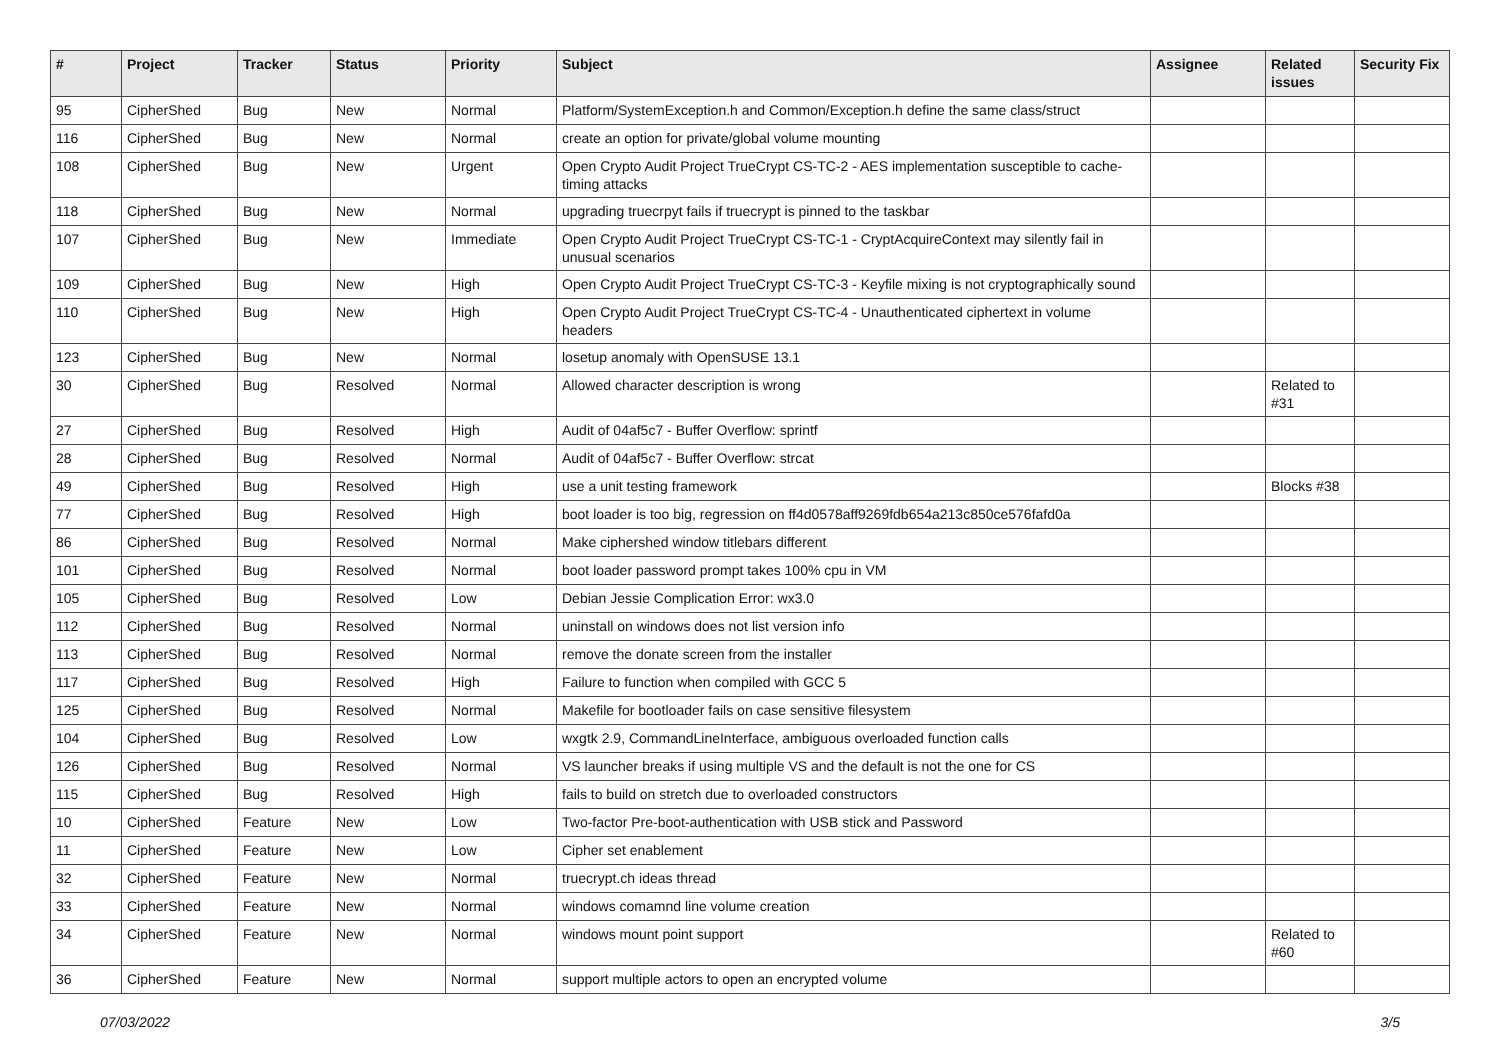| # | Project | Tracker | Status | Priority | Subject | Assignee | Related issues | Security Fix |
| --- | --- | --- | --- | --- | --- | --- | --- | --- |
| 95 | CipherShed | Bug | New | Normal | Platform/SystemException.h and Common/Exception.h define the same class/struct | | | |
| 116 | CipherShed | Bug | New | Normal | create an option for private/global volume mounting | | | |
| 108 | CipherShed | Bug | New | Urgent | Open Crypto Audit Project TrueCrypt CS-TC-2 - AES implementation susceptible to cache-timing attacks | | | |
| 118 | CipherShed | Bug | New | Normal | upgrading truecrpyt fails if truecrypt is pinned to the taskbar | | | |
| 107 | CipherShed | Bug | New | Immediate | Open Crypto Audit Project TrueCrypt CS-TC-1 - CryptAcquireContext may silently fail in unusual scenarios | | | |
| 109 | CipherShed | Bug | New | High | Open Crypto Audit Project TrueCrypt CS-TC-3 - Keyfile mixing is not cryptographically sound | | | |
| 110 | CipherShed | Bug | New | High | Open Crypto Audit Project TrueCrypt CS-TC-4 - Unauthenticated ciphertext in volume headers | | | |
| 123 | CipherShed | Bug | New | Normal | losetup anomaly with OpenSUSE 13.1 | | | |
| 30 | CipherShed | Bug | Resolved | Normal | Allowed character description is wrong | | Related to #31 | |
| 27 | CipherShed | Bug | Resolved | High | Audit of 04af5c7 - Buffer Overflow: sprintf | | | |
| 28 | CipherShed | Bug | Resolved | Normal | Audit of 04af5c7 - Buffer Overflow: strcat | | | |
| 49 | CipherShed | Bug | Resolved | High | use a unit testing framework | | Blocks #38 | |
| 77 | CipherShed | Bug | Resolved | High | boot loader is too big, regression on ff4d0578aff9269fdb654a213c850ce576fafd0a | | | |
| 86 | CipherShed | Bug | Resolved | Normal | Make ciphershed window titlebars different | | | |
| 101 | CipherShed | Bug | Resolved | Normal | boot loader password prompt takes 100% cpu in VM | | | |
| 105 | CipherShed | Bug | Resolved | Low | Debian Jessie Complication Error: wx3.0 | | | |
| 112 | CipherShed | Bug | Resolved | Normal | uninstall on windows does not list version info | | | |
| 113 | CipherShed | Bug | Resolved | Normal | remove the donate screen from the installer | | | |
| 117 | CipherShed | Bug | Resolved | High | Failure to function when compiled with GCC 5 | | | |
| 125 | CipherShed | Bug | Resolved | Normal | Makefile for bootloader fails on case sensitive filesystem | | | |
| 104 | CipherShed | Bug | Resolved | Low | wxgtk 2.9, CommandLineInterface, ambiguous overloaded function calls | | | |
| 126 | CipherShed | Bug | Resolved | Normal | VS launcher breaks if using multiple VS and the default is not the one for CS | | | |
| 115 | CipherShed | Bug | Resolved | High | fails to build on stretch due to overloaded constructors | | | |
| 10 | CipherShed | Feature | New | Low | Two-factor Pre-boot-authentication with USB stick and Password | | | |
| 11 | CipherShed | Feature | New | Low | Cipher set enablement | | | |
| 32 | CipherShed | Feature | New | Normal | truecrypt.ch ideas thread | | | |
| 33 | CipherShed | Feature | New | Normal | windows comamnd line volume creation | | | |
| 34 | CipherShed | Feature | New | Normal | windows mount point support | | Related to #60 | |
| 36 | CipherShed | Feature | New | Normal | support multiple actors to open an encrypted volume | | | |
07/03/2022 3/5